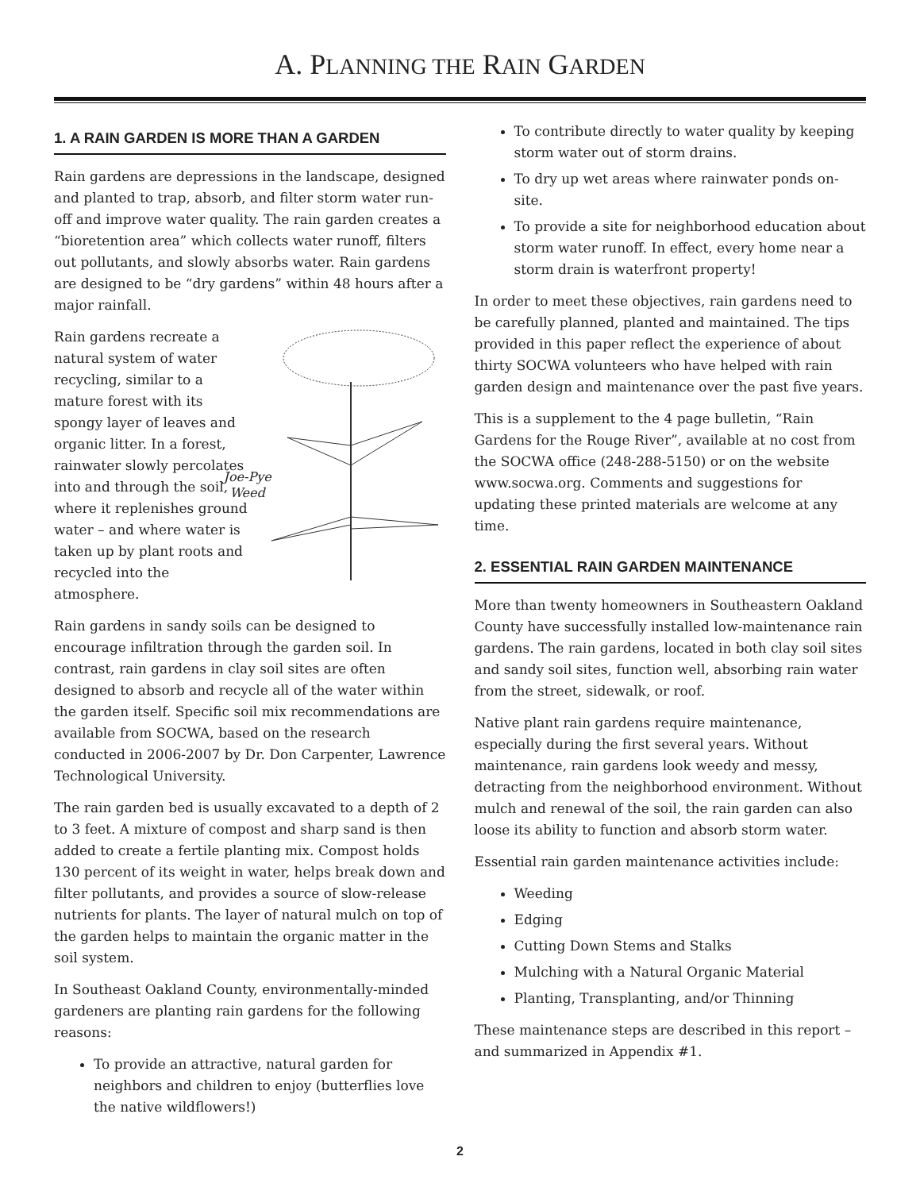A. PLANNING THE RAIN GARDEN
1. A RAIN GARDEN IS MORE THAN A GARDEN
Rain gardens are depressions in the landscape, designed and planted to trap, absorb, and filter storm water run-off and improve water quality. The rain garden creates a “bioretention area” which collects water runoff, filters out pollutants, and slowly absorbs water. Rain gardens are designed to be “dry gardens” within 48 hours after a major rainfall.
Joe-Pye
Weed
Rain gardens recreate a natural system of water recycling, similar to a mature forest with its spongy layer of leaves and organic litter. In a forest, rainwater slowly percolates into and through the soil, where it replenishes ground water – and where water is taken up by plant roots and recycled into the atmosphere.
Rain gardens in sandy soils can be designed to encourage infiltration through the garden soil. In contrast, rain gardens in clay soil sites are often designed to absorb and recycle all of the water within the garden itself. Specific soil mix recommendations are available from SOCWA, based on the research conducted in 2006-2007 by Dr. Don Carpenter, Lawrence Technological University.
The rain garden bed is usually excavated to a depth of 2 to 3 feet. A mixture of compost and sharp sand is then added to create a fertile planting mix. Compost holds 130 percent of its weight in water, helps break down and filter pollutants, and provides a source of slow-release nutrients for plants. The layer of natural mulch on top of the garden helps to maintain the organic matter in the soil system.
In Southeast Oakland County, environmentally-minded gardeners are planting rain gardens for the following reasons:
To provide an attractive, natural garden for neighbors and children to enjoy (butterflies love the native wildflowers!)
To contribute directly to water quality by keeping storm water out of storm drains.
To dry up wet areas where rainwater ponds on-site.
To provide a site for neighborhood education about storm water runoff. In effect, every home near a storm drain is waterfront property!
In order to meet these objectives, rain gardens need to be carefully planned, planted and maintained. The tips provided in this paper reflect the experience of about thirty SOCWA volunteers who have helped with rain garden design and maintenance over the past five years.
This is a supplement to the 4 page bulletin, “Rain Gardens for the Rouge River”, available at no cost from the SOCWA office (248-288-5150) or on the website www.socwa.org. Comments and suggestions for updating these printed materials are welcome at any time.
2. ESSENTIAL RAIN GARDEN MAINTENANCE
More than twenty homeowners in Southeastern Oakland County have successfully installed low-maintenance rain gardens. The rain gardens, located in both clay soil sites and sandy soil sites, function well, absorbing rain water from the street, sidewalk, or roof.
Native plant rain gardens require maintenance, especially during the first several years. Without maintenance, rain gardens look weedy and messy, detracting from the neighborhood environment. Without mulch and renewal of the soil, the rain garden can also loose its ability to function and absorb storm water.
Essential rain garden maintenance activities include:
Weeding
Edging
Cutting Down Stems and Stalks
Mulching with a Natural Organic Material
Planting, Transplanting, and/or Thinning
These maintenance steps are described in this report – and summarized in Appendix #1.
2